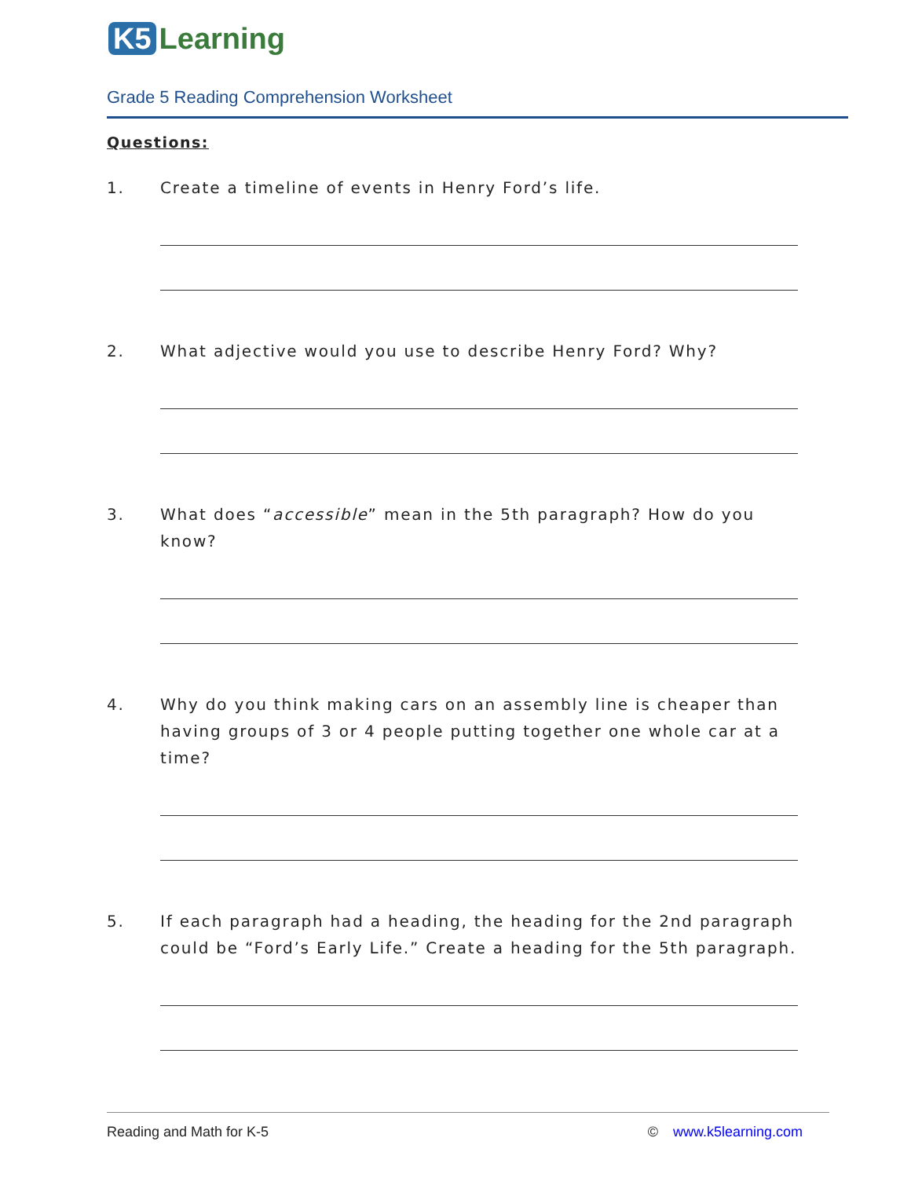K5 Learning
Grade 5 Reading Comprehension Worksheet
Questions:
1. Create a timeline of events in Henry Ford’s life.
2. What adjective would you use to describe Henry Ford? Why?
3. What does “accessible” mean in the 5th paragraph? How do you know?
4. Why do you think making cars on an assembly line is cheaper than having groups of 3 or 4 people putting together one whole car at a time?
5. If each paragraph had a heading, the heading for the 2nd paragraph could be “Ford’s Early Life.” Create a heading for the 5th paragraph.
Reading and Math for K-5 © www.k5learning.com